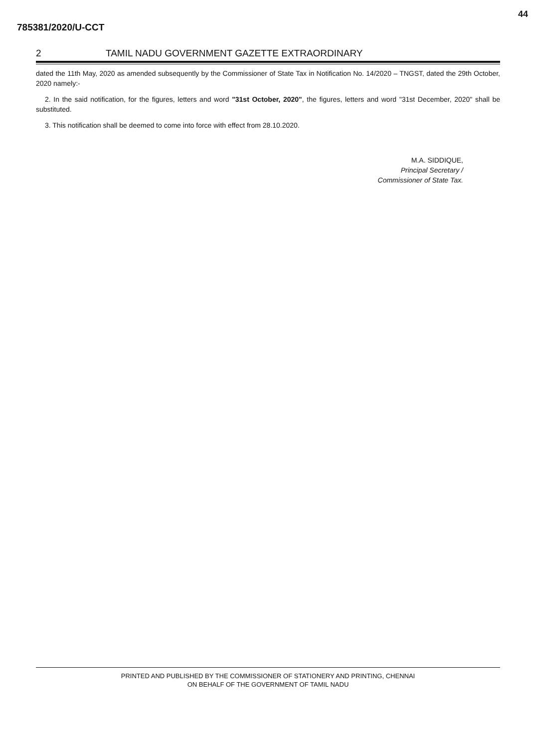785381/2020/U-CCT
44
2 TAMIL NADU GOVERNMENT GAZETTE EXTRAORDINARY
dated the 11th May, 2020 as amended subsequently by the Commissioner of State Tax in Notification No. 14/2020 – TNGST, dated the 29th October, 2020 namely:-
2. In the said notification, for the figures, letters and word "31st October, 2020", the figures, letters and word "31st December, 2020" shall be substituted.
3. This notification shall be deemed to come into force with effect from 28.10.2020.
M.A. SIDDIQUE,
Principal Secretary /
Commissioner of State Tax.
PRINTED AND PUBLISHED BY THE COMMISSIONER OF STATIONERY AND PRINTING, CHENNAI
ON BEHALF OF THE GOVERNMENT OF TAMIL NADU